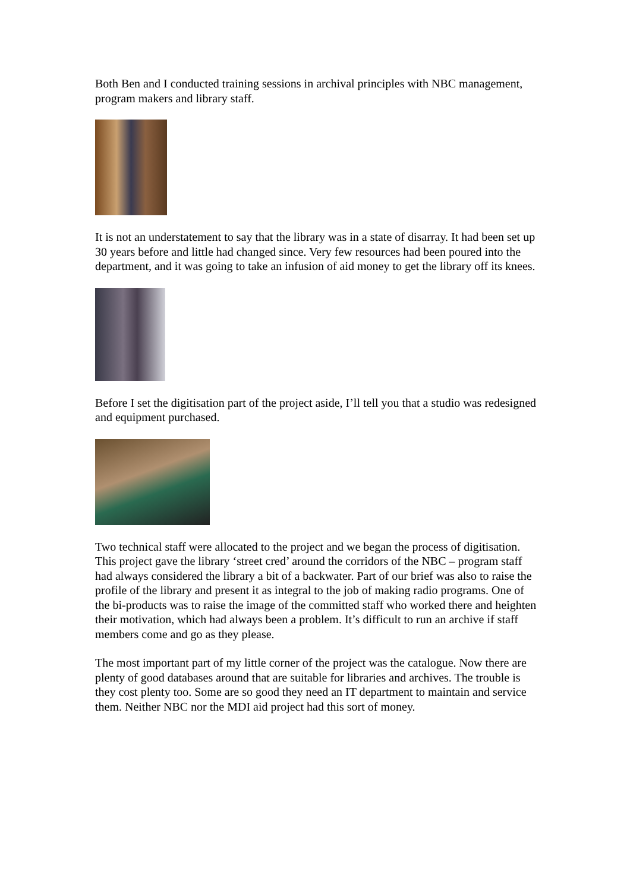Both Ben and I conducted training sessions in archival principles with NBC management, program makers and library staff.
It is not an understatement to say that the library was in a state of disarray. It had been set up 30 years before and little had changed since. Very few resources had been poured into the department, and it was going to take an infusion of aid money to get the library off its knees.
Before I set the digitisation part of the project aside, I’ll tell you that a studio was redesigned and equipment purchased.
Two technical staff were allocated to the project and we began the process of digitisation. This project gave the library ‘street cred’ around the corridors of the NBC – program staff had always considered the library a bit of a backwater. Part of our brief was also to raise the profile of the library and present it as integral to the job of making radio programs. One of the bi-products was to raise the image of the committed staff who worked there and heighten their motivation, which had always been a problem. It’s difficult to run an archive if staff members come and go as they please.
The most important part of my little corner of the project was the catalogue. Now there are plenty of good databases around that are suitable for libraries and archives. The trouble is they cost plenty too. Some are so good they need an IT department to maintain and service them. Neither NBC nor the MDI aid project had this sort of money.